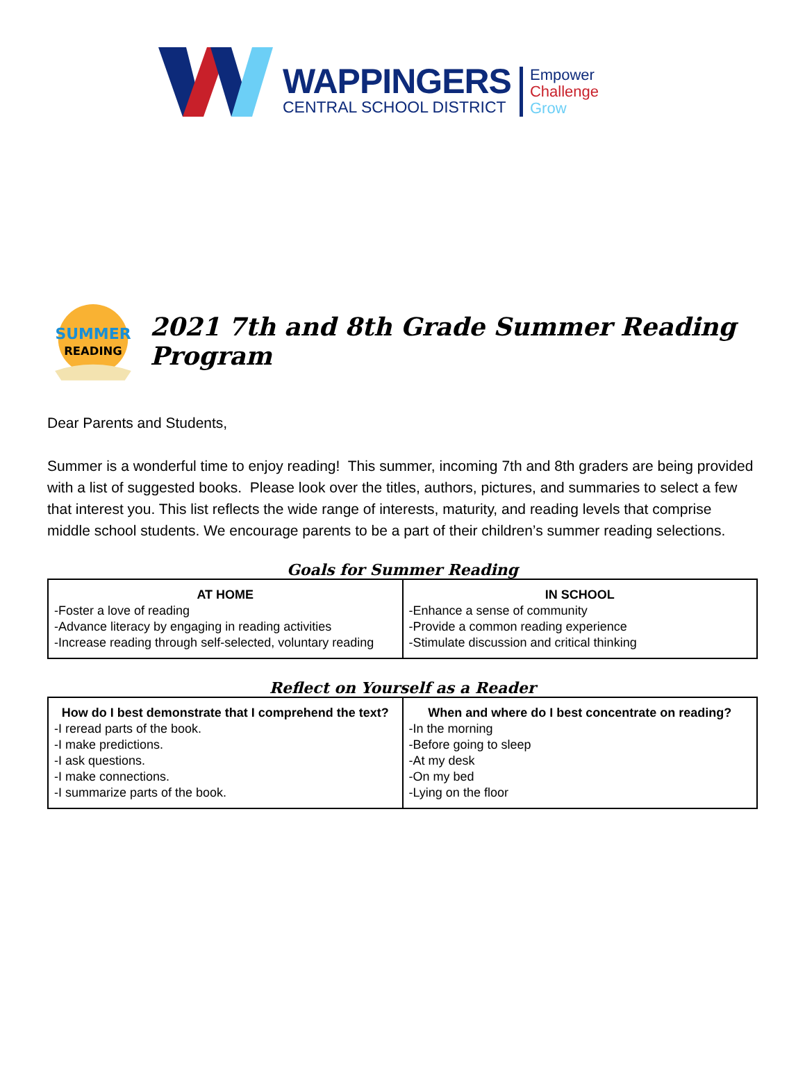WAPPINGERS
CENTRAL SCHOOL DISTRICT
Empower
Challenge
Grow
SUMMER
READING
2021 7th and 8th Grade Summer Reading Program
Dear Parents and Students,
Summer is a wonderful time to enjoy reading! This summer, incoming 7th and 8th graders are being provided with a list of suggested books. Please look over the titles, authors, pictures, and summaries to select a few that interest you. This list reflects the wide range of interests, maturity, and reading levels that comprise middle school students. We encourage parents to be a part of their children’s summer reading selections.
Goals for Summer Reading
| AT HOME -Foster a love of reading -Advance literacy by engaging in reading activities -Increase reading through self-selected, voluntary reading | IN SCHOOL -Enhance a sense of community -Provide a common reading experience -Stimulate discussion and critical thinking |
Reflect on Yourself as a Reader
| How do I best demonstrate that I comprehend the text? -I reread parts of the book. -I make predictions. -I ask questions. -I make connections. -I summarize parts of the book. | When and where do I best concentrate on reading? -In the morning -Before going to sleep -At my desk -On my bed -Lying on the floor |